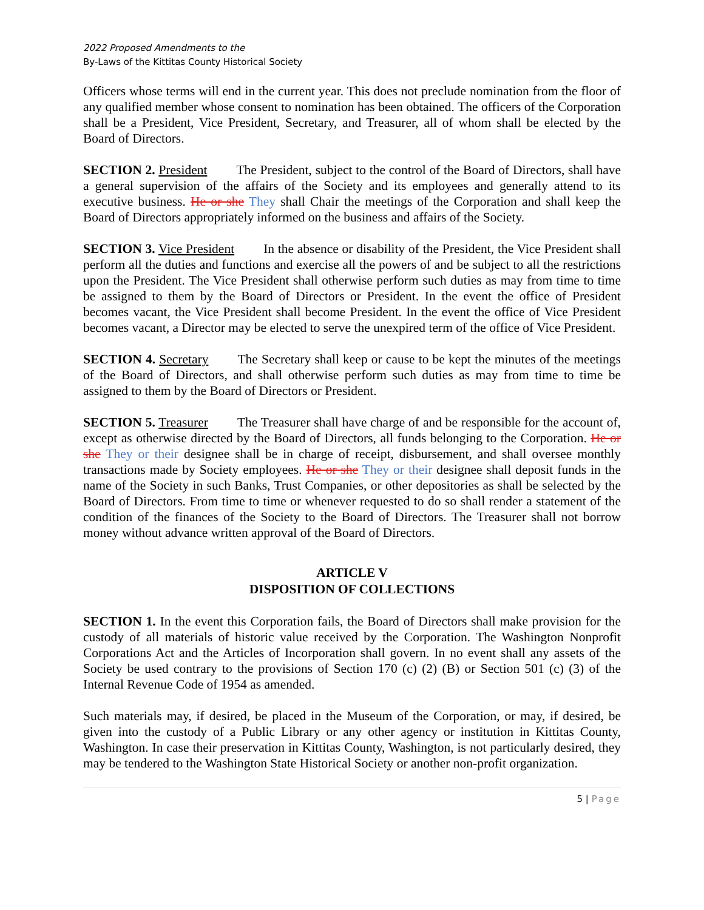2022 Proposed Amendments to the
By-Laws of the Kittitas County Historical Society
Officers whose terms will end in the current year. This does not preclude nomination from the floor of any qualified member whose consent to nomination has been obtained. The officers of the Corporation shall be a President, Vice President, Secretary, and Treasurer, all of whom shall be elected by the Board of Directors.
SECTION 2. President The President, subject to the control of the Board of Directors, shall have a general supervision of the affairs of the Society and its employees and generally attend to its executive business. He or she They shall Chair the meetings of the Corporation and shall keep the Board of Directors appropriately informed on the business and affairs of the Society.
SECTION 3. Vice President In the absence or disability of the President, the Vice President shall perform all the duties and functions and exercise all the powers of and be subject to all the restrictions upon the President. The Vice President shall otherwise perform such duties as may from time to time be assigned to them by the Board of Directors or President. In the event the office of President becomes vacant, the Vice President shall become President. In the event the office of Vice President becomes vacant, a Director may be elected to serve the unexpired term of the office of Vice President.
SECTION 4. Secretary The Secretary shall keep or cause to be kept the minutes of the meetings of the Board of Directors, and shall otherwise perform such duties as may from time to time be assigned to them by the Board of Directors or President.
SECTION 5. Treasurer The Treasurer shall have charge of and be responsible for the account of, except as otherwise directed by the Board of Directors, all funds belonging to the Corporation. He or she They or their designee shall be in charge of receipt, disbursement, and shall oversee monthly transactions made by Society employees. He or she They or their designee shall deposit funds in the name of the Society in such Banks, Trust Companies, or other depositories as shall be selected by the Board of Directors. From time to time or whenever requested to do so shall render a statement of the condition of the finances of the Society to the Board of Directors. The Treasurer shall not borrow money without advance written approval of the Board of Directors.
ARTICLE V
DISPOSITION OF COLLECTIONS
SECTION 1. In the event this Corporation fails, the Board of Directors shall make provision for the custody of all materials of historic value received by the Corporation. The Washington Nonprofit Corporations Act and the Articles of Incorporation shall govern. In no event shall any assets of the Society be used contrary to the provisions of Section 170 (c) (2) (B) or Section 501 (c) (3) of the Internal Revenue Code of 1954 as amended.
Such materials may, if desired, be placed in the Museum of the Corporation, or may, if desired, be given into the custody of a Public Library or any other agency or institution in Kittitas County, Washington. In case their preservation in Kittitas County, Washington, is not particularly desired, they may be tendered to the Washington State Historical Society or another non-profit organization.
5 | Page